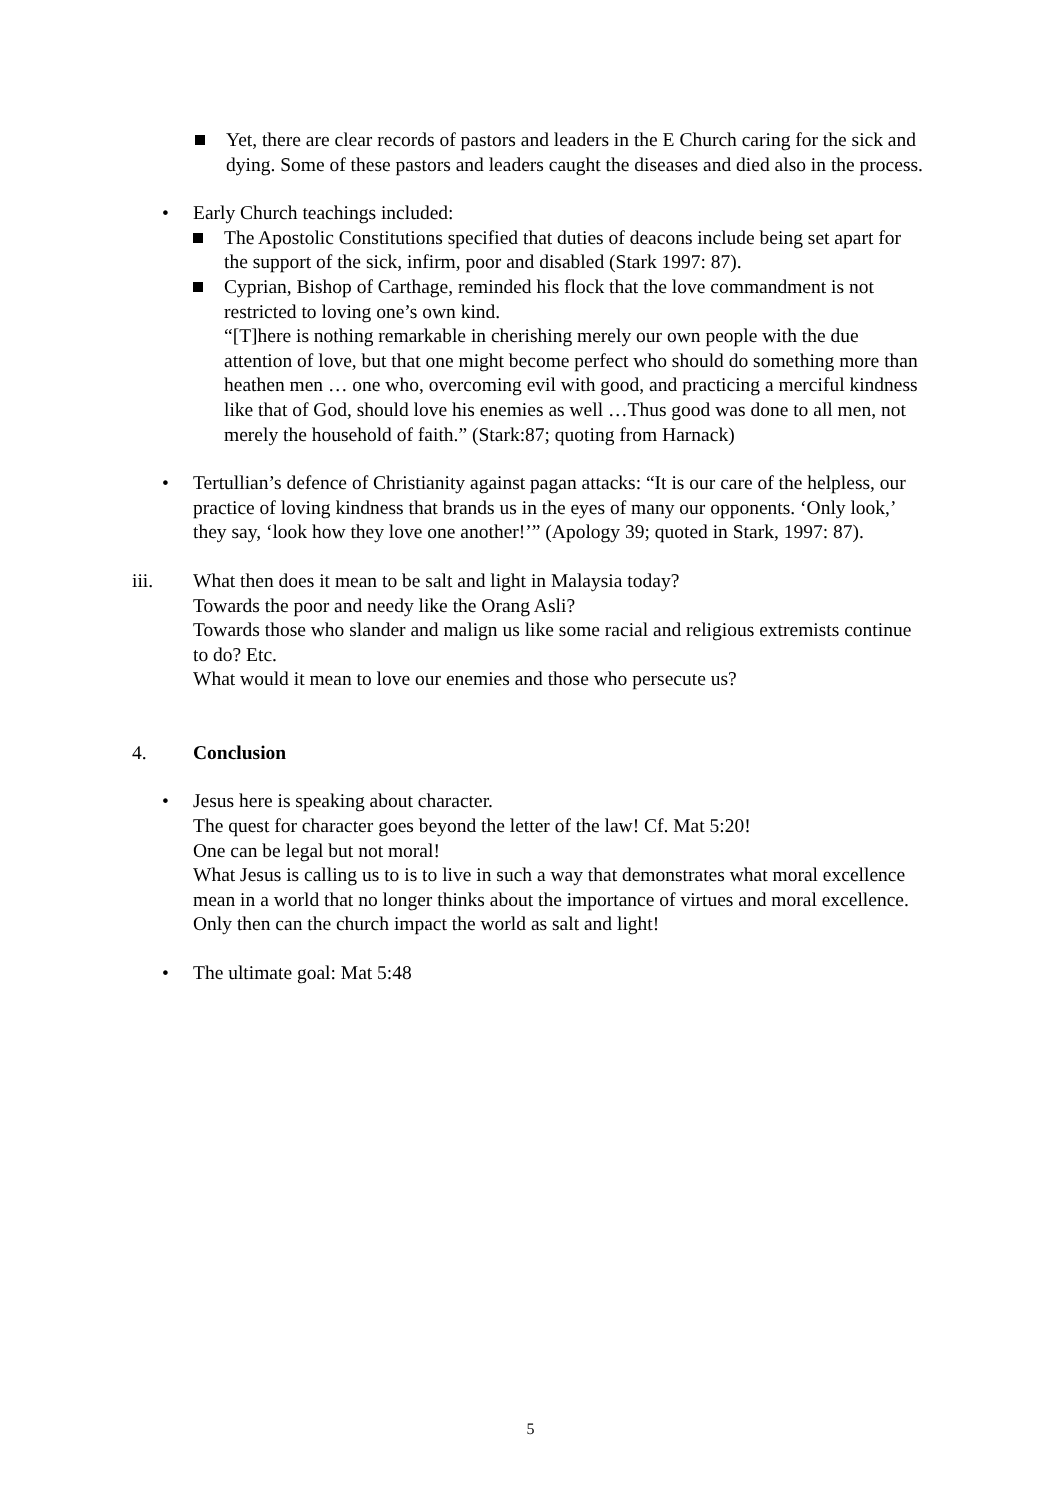Yet, there are clear records of pastors and leaders in the E Church caring for the sick and dying. Some of these pastors and leaders caught the diseases and died also in the process.
• Early Church teachings included:
The Apostolic Constitutions specified that duties of deacons include being set apart for the support of the sick, infirm, poor and disabled (Stark 1997: 87).
Cyprian, Bishop of Carthage, reminded his flock that the love commandment is not restricted to loving one’s own kind.
“[T]here is nothing remarkable in cherishing merely our own people with the due attention of love, but that one might become perfect who should do something more than heathen men … one who, overcoming evil with good, and practicing a merciful kindness like that of God, should love his enemies as well …Thus good was done to all men, not merely the household of faith.” (Stark:87; quoting from Harnack)
• Tertullian’s defence of Christianity against pagan attacks: “It is our care of the helpless, our practice of loving kindness that brands us in the eyes of many our opponents. ‘Only look,’ they say, ‘look how they love one another!’” (Apology 39; quoted in Stark, 1997: 87).
iii. What then does it mean to be salt and light in Malaysia today?
Towards the poor and needy like the Orang Asli?
Towards those who slander and malign us like some racial and religious extremists continue to do? Etc.
What would it mean to love our enemies and those who persecute us?
4. Conclusion
• Jesus here is speaking about character.
The quest for character goes beyond the letter of the law! Cf. Mat 5:20!
One can be legal but not moral!
What Jesus is calling us to is to live in such a way that demonstrates what moral excellence mean in a world that no longer thinks about the importance of virtues and moral excellence.
Only then can the church impact the world as salt and light!
• The ultimate goal: Mat 5:48
5